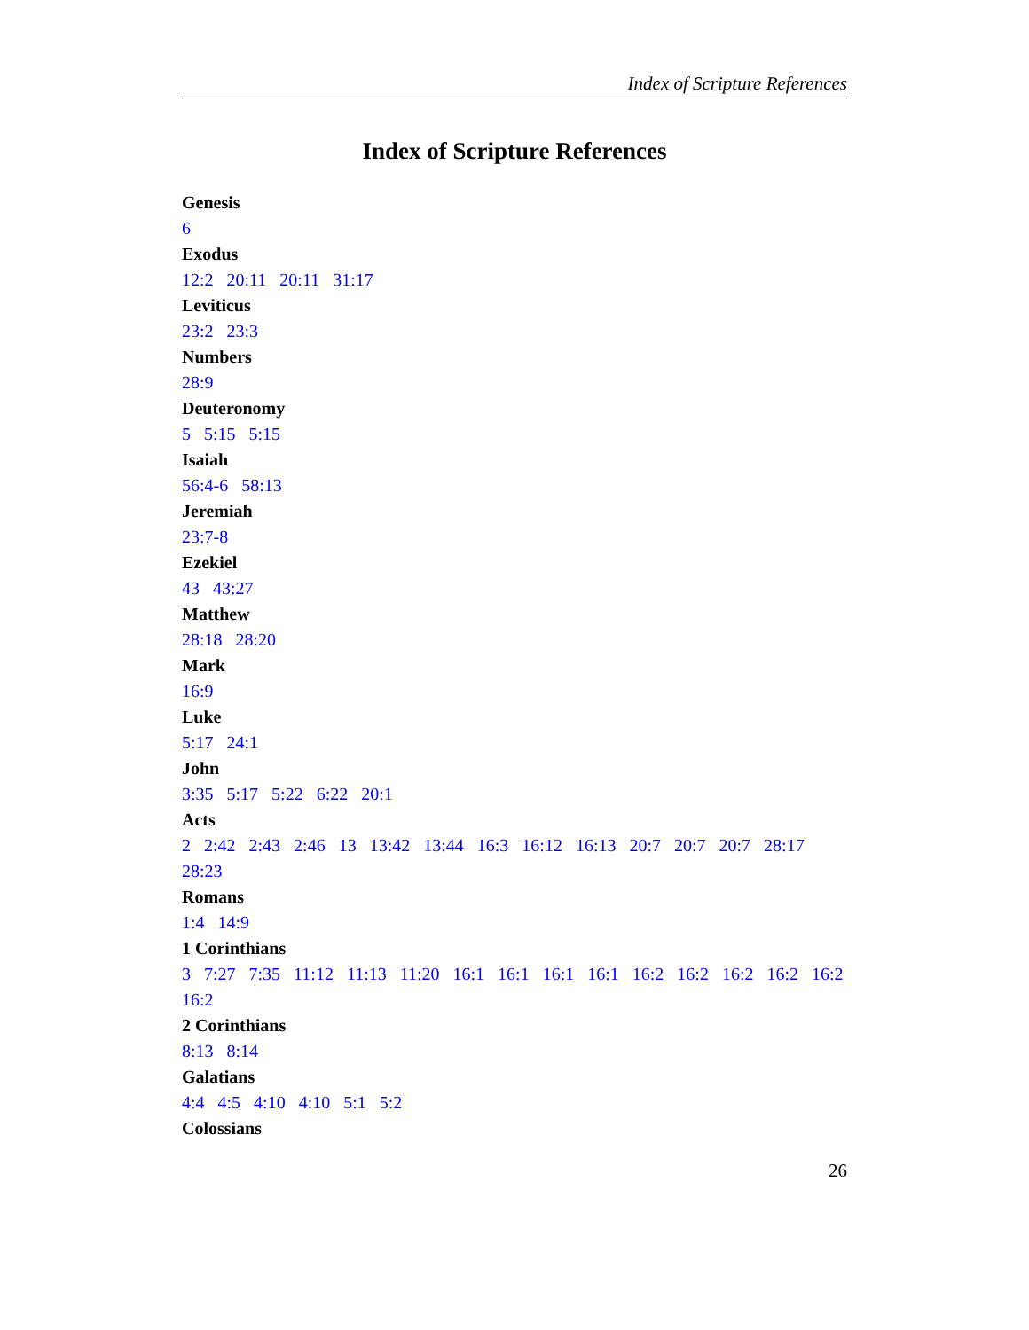Index of Scripture References
Index of Scripture References
Genesis
6
Exodus
12:2 20:11 20:11 31:17
Leviticus
23:2 23:3
Numbers
28:9
Deuteronomy
5 5:15 5:15
Isaiah
56:4-6 58:13
Jeremiah
23:7-8
Ezekiel
43 43:27
Matthew
28:18 28:20
Mark
16:9
Luke
5:17 24:1
John
3:35 5:17 5:22 6:22 20:1
Acts
2 2:42 2:43 2:46 13 13:42 13:44 16:3 16:12 16:13 20:7 20:7 20:7 28:17 28:23
Romans
1:4 14:9
1 Corinthians
3 7:27 7:35 11:12 11:13 11:20 16:1 16:1 16:1 16:1 16:2 16:2 16:2 16:2 16:2 16:2
2 Corinthians
8:13 8:14
Galatians
4:4 4:5 4:10 4:10 5:1 5:2
Colossians
26